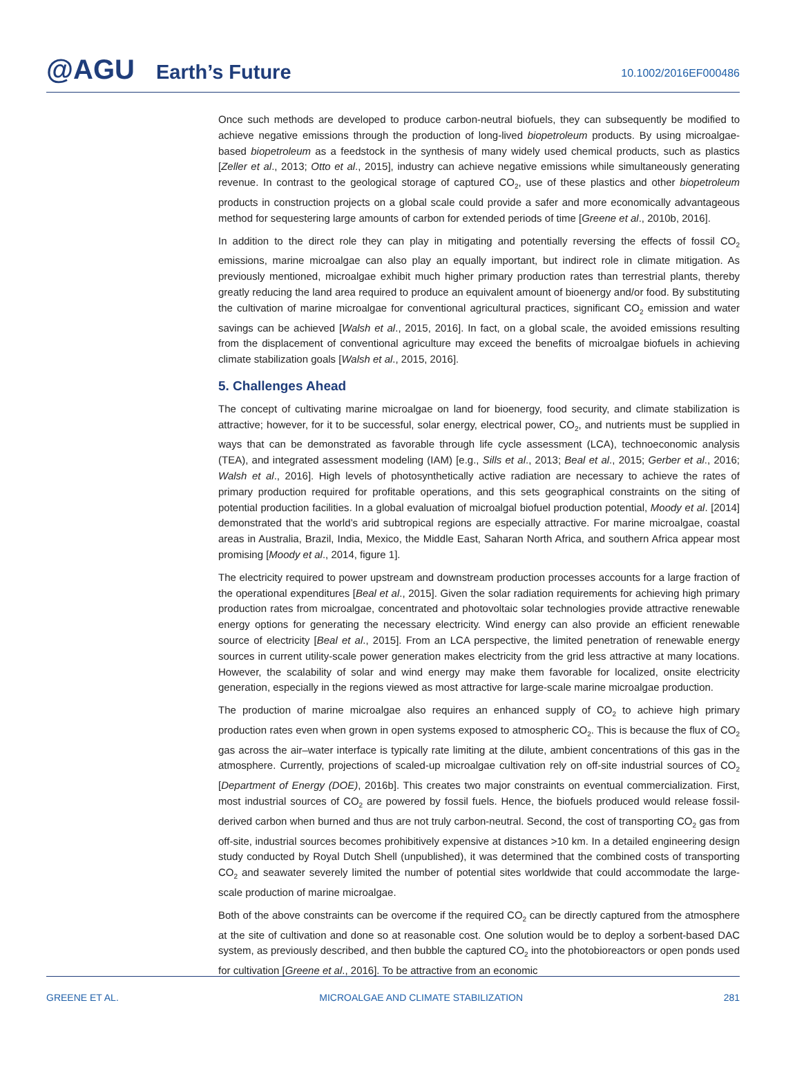@AGU Earth’s Future
10.1002/2016EF000486
Once such methods are developed to produce carbon-neutral biofuels, they can subsequently be modified to achieve negative emissions through the production of long-lived biopetroleum products. By using microalgae-based biopetroleum as a feedstock in the synthesis of many widely used chemical products, such as plastics [Zeller et al., 2013; Otto et al., 2015], industry can achieve negative emissions while simultaneously generating revenue. In contrast to the geological storage of captured CO<sub>2</sub>, use of these plastics and other biopetroleum products in construction projects on a global scale could provide a safer and more economically advantageous method for sequestering large amounts of carbon for extended periods of time [Greene et al., 2010b, 2016].
In addition to the direct role they can play in mitigating and potentially reversing the effects of fossil CO<sub>2</sub> emissions, marine microalgae can also play an equally important, but indirect role in climate mitigation. As previously mentioned, microalgae exhibit much higher primary production rates than terrestrial plants, thereby greatly reducing the land area required to produce an equivalent amount of bioenergy and/or food. By substituting the cultivation of marine microalgae for conventional agricultural practices, significant CO<sub>2</sub> emission and water savings can be achieved [Walsh et al., 2015, 2016]. In fact, on a global scale, the avoided emissions resulting from the displacement of conventional agriculture may exceed the benefits of microalgae biofuels in achieving climate stabilization goals [Walsh et al., 2015, 2016].
5. Challenges Ahead
The concept of cultivating marine microalgae on land for bioenergy, food security, and climate stabilization is attractive; however, for it to be successful, solar energy, electrical power, CO<sub>2</sub>, and nutrients must be supplied in ways that can be demonstrated as favorable through life cycle assessment (LCA), technoeconomic analysis (TEA), and integrated assessment modeling (IAM) [e.g., Sills et al., 2013; Beal et al., 2015; Gerber et al., 2016; Walsh et al., 2016]. High levels of photosynthetically active radiation are necessary to achieve the rates of primary production required for profitable operations, and this sets geographical constraints on the siting of potential production facilities. In a global evaluation of microalgal biofuel production potential, Moody et al. [2014] demonstrated that the world’s arid subtropical regions are especially attractive. For marine microalgae, coastal areas in Australia, Brazil, India, Mexico, the Middle East, Saharan North Africa, and southern Africa appear most promising [Moody et al., 2014, figure 1].
The electricity required to power upstream and downstream production processes accounts for a large fraction of the operational expenditures [Beal et al., 2015]. Given the solar radiation requirements for achieving high primary production rates from microalgae, concentrated and photovoltaic solar technologies provide attractive renewable energy options for generating the necessary electricity. Wind energy can also provide an efficient renewable source of electricity [Beal et al., 2015]. From an LCA perspective, the limited penetration of renewable energy sources in current utility-scale power generation makes electricity from the grid less attractive at many locations. However, the scalability of solar and wind energy may make them favorable for localized, onsite electricity generation, especially in the regions viewed as most attractive for large-scale marine microalgae production.
The production of marine microalgae also requires an enhanced supply of CO<sub>2</sub> to achieve high primary production rates even when grown in open systems exposed to atmospheric CO<sub>2</sub>. This is because the flux of CO<sub>2</sub> gas across the air–water interface is typically rate limiting at the dilute, ambient concentrations of this gas in the atmosphere. Currently, projections of scaled-up microalgae cultivation rely on off-site industrial sources of CO<sub>2</sub> [Department of Energy (DOE), 2016b]. This creates two major constraints on eventual commercialization. First, most industrial sources of CO<sub>2</sub> are powered by fossil fuels. Hence, the biofuels produced would release fossil-derived carbon when burned and thus are not truly carbon-neutral. Second, the cost of transporting CO<sub>2</sub> gas from off-site, industrial sources becomes prohibitively expensive at distances >10 km. In a detailed engineering design study conducted by Royal Dutch Shell (unpublished), it was determined that the combined costs of transporting CO<sub>2</sub> and seawater severely limited the number of potential sites worldwide that could accommodate the large-scale production of marine microalgae.
Both of the above constraints can be overcome if the required CO<sub>2</sub> can be directly captured from the atmosphere at the site of cultivation and done so at reasonable cost. One solution would be to deploy a sorbent-based DAC system, as previously described, and then bubble the captured CO<sub>2</sub> into the photobioreactors or open ponds used for cultivation [Greene et al., 2016]. To be attractive from an economic
GREENE ET AL. MICROALGAE AND CLIMATE STABILIZATION 281